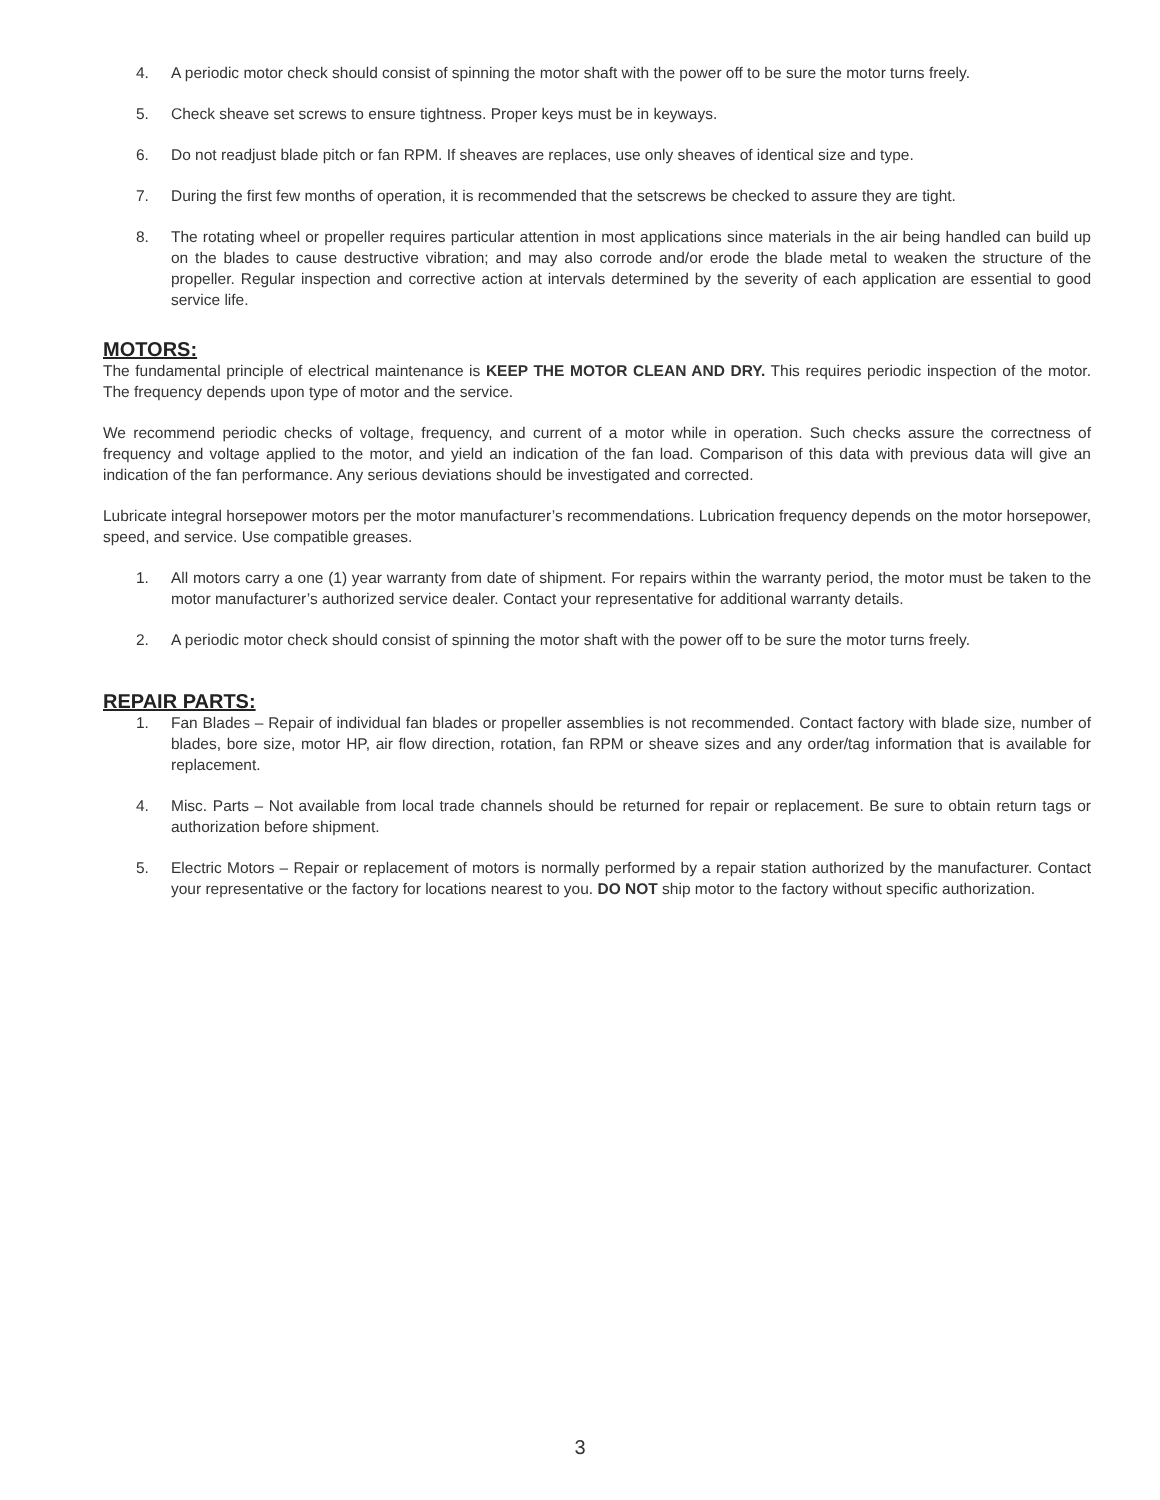4. A periodic motor check should consist of spinning the motor shaft with the power off to be sure the motor turns freely.
5. Check sheave set screws to ensure tightness. Proper keys must be in keyways.
6. Do not readjust blade pitch or fan RPM. If sheaves are replaces, use only sheaves of identical size and type.
7. During the first few months of operation, it is recommended that the setscrews be checked to assure they are tight.
8. The rotating wheel or propeller requires particular attention in most applications since materials in the air being handled can build up on the blades to cause destructive vibration; and may also corrode and/or erode the blade metal to weaken the structure of the propeller. Regular inspection and corrective action at intervals determined by the severity of each application are essential to good service life.
MOTORS:
The fundamental principle of electrical maintenance is KEEP THE MOTOR CLEAN AND DRY. This requires periodic inspection of the motor. The frequency depends upon type of motor and the service.
We recommend periodic checks of voltage, frequency, and current of a motor while in operation. Such checks assure the correctness of frequency and voltage applied to the motor, and yield an indication of the fan load. Comparison of this data with previous data will give an indication of the fan performance. Any serious deviations should be investigated and corrected.
Lubricate integral horsepower motors per the motor manufacturer’s recommendations. Lubrication frequency depends on the motor horsepower, speed, and service. Use compatible greases.
1. All motors carry a one (1) year warranty from date of shipment. For repairs within the warranty period, the motor must be taken to the motor manufacturer’s authorized service dealer. Contact your representative for additional warranty details.
2. A periodic motor check should consist of spinning the motor shaft with the power off to be sure the motor turns freely.
REPAIR PARTS:
1. Fan Blades – Repair of individual fan blades or propeller assemblies is not recommended. Contact factory with blade size, number of blades, bore size, motor HP, air flow direction, rotation, fan RPM or sheave sizes and any order/tag information that is available for replacement.
4. Misc. Parts – Not available from local trade channels should be returned for repair or replacement. Be sure to obtain return tags or authorization before shipment.
5. Electric Motors – Repair or replacement of motors is normally performed by a repair station authorized by the manufacturer. Contact your representative or the factory for locations nearest to you. DO NOT ship motor to the factory without specific authorization.
3